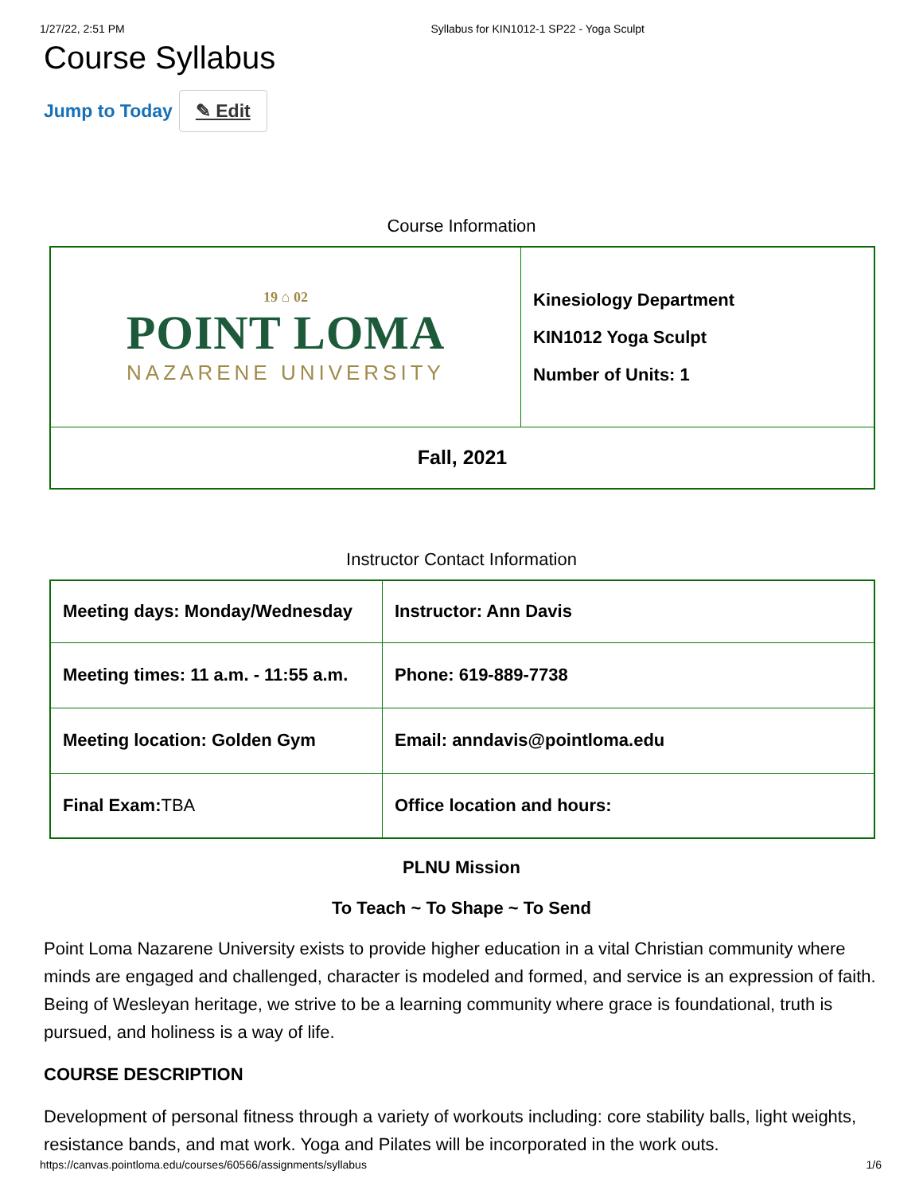1/27/22, 2:51 PM Syllabus for KIN1012-1 SP22 - Yoga Sculpt
Course Syllabus
Jump to Today ✎ Edit
Course Information
| 19 ⌂ 02 POINT LOMA NAZARENE UNIVERSITY | Kinesiology Department KIN1012 Yoga Sculpt Number of Units: 1 |
| Fall, 2021 | |
Instructor Contact Information
| Meeting days: Monday/Wednesday | Instructor: Ann Davis |
| Meeting times: 11 a.m. - 11:55 a.m. | Phone: 619-889-7738 |
| Meeting location: Golden Gym | Email: anndavis@pointloma.edu |
| Final Exam: TBA | Office location and hours: |
PLNU Mission
To Teach ~ To Shape ~ To Send
Point Loma Nazarene University exists to provide higher education in a vital Christian community where minds are engaged and challenged, character is modeled and formed, and service is an expression of faith. Being of Wesleyan heritage, we strive to be a learning community where grace is foundational, truth is pursued, and holiness is a way of life.
COURSE DESCRIPTION
Development of personal fitness through a variety of workouts including: core stability balls, light weights, resistance bands, and mat work. Yoga and Pilates will be incorporated in the work outs.
https://canvas.pointloma.edu/courses/60566/assignments/syllabus 1/6